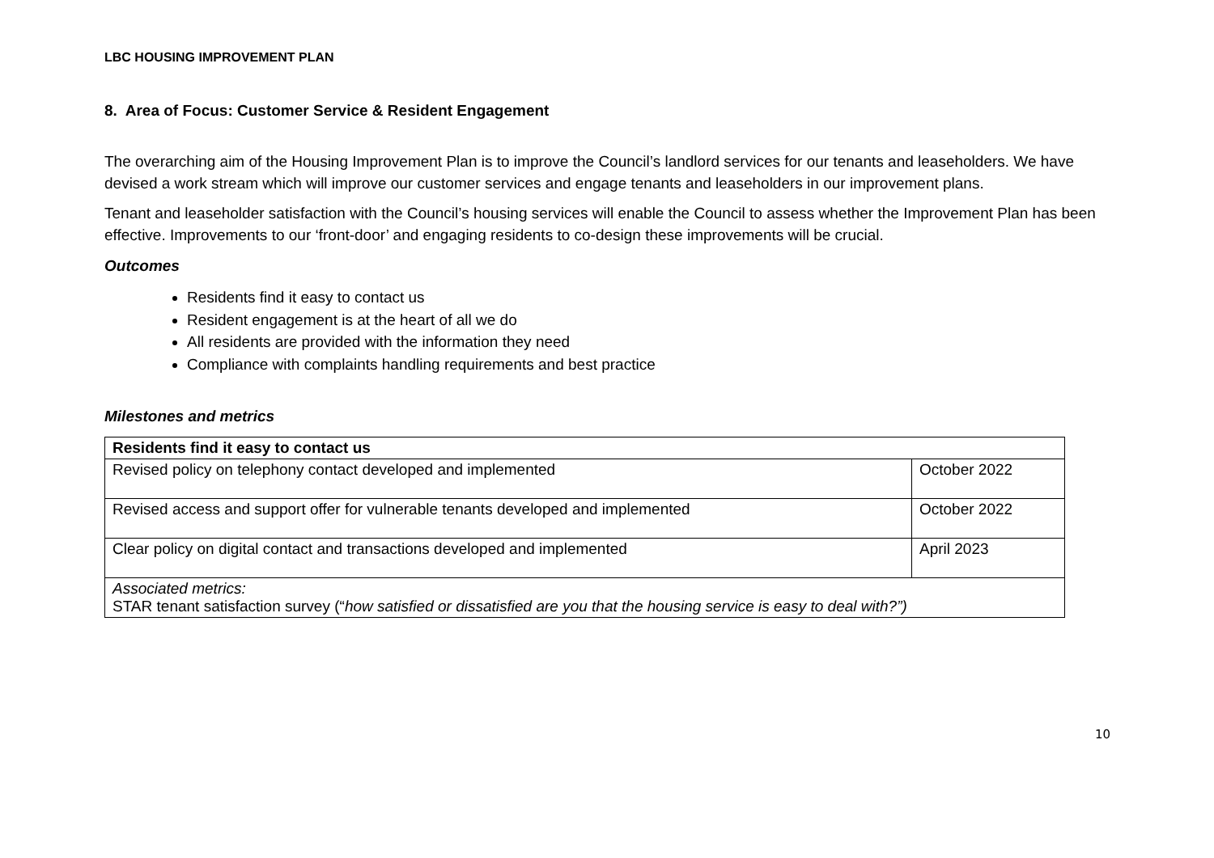LBC HOUSING IMPROVEMENT PLAN
8. Area of Focus: Customer Service & Resident Engagement
The overarching aim of the Housing Improvement Plan is to improve the Council’s landlord services for our tenants and leaseholders. We have devised a work stream which will improve our customer services and engage tenants and leaseholders in our improvement plans.
Tenant and leaseholder satisfaction with the Council’s housing services will enable the Council to assess whether the Improvement Plan has been effective. Improvements to our ‘front-door’ and engaging residents to co-design these improvements will be crucial.
Outcomes
Residents find it easy to contact us
Resident engagement is at the heart of all we do
All residents are provided with the information they need
Compliance with complaints handling requirements and best practice
Milestones and metrics
| Residents find it easy to contact us | |
| --- | --- |
| Revised policy on telephony contact developed and implemented | October 2022 |
| Revised access and support offer for vulnerable tenants developed and implemented | October 2022 |
| Clear policy on digital contact and transactions developed and implemented | April 2023 |
| Associated metrics: STAR tenant satisfaction survey (“ how satisfied or dissatisfied are you that the housing service is easy to deal with?”) | |
10